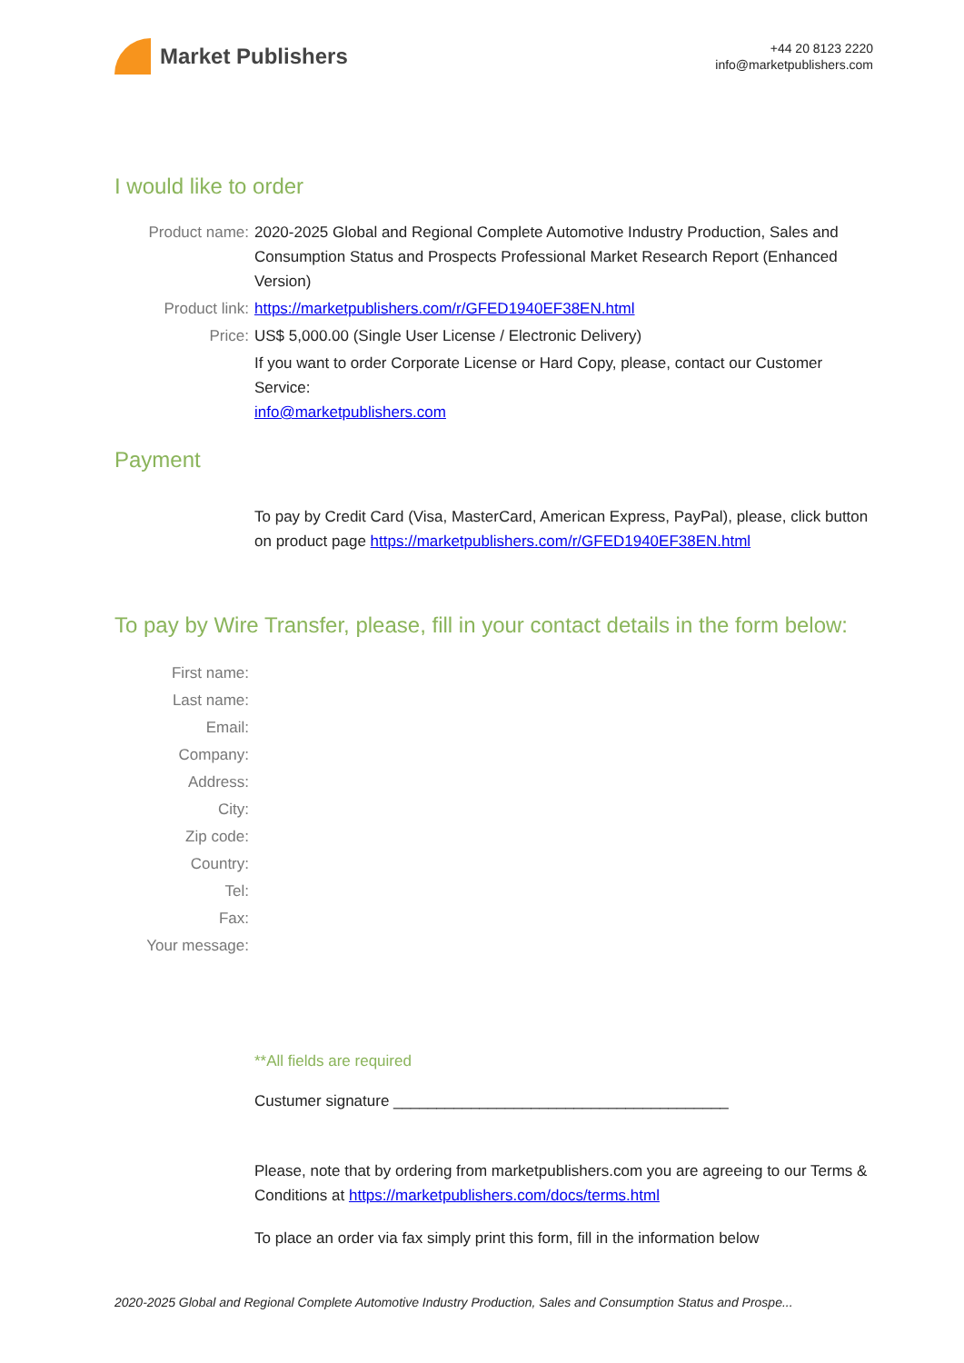Market Publishers
+44 20 8123 2220
info@marketpublishers.com
I would like to order
Product name: 2020-2025 Global and Regional Complete Automotive Industry Production, Sales and Consumption Status and Prospects Professional Market Research Report (Enhanced Version)
Product link: https://marketpublishers.com/r/GFED1940EF38EN.html
Price: US$ 5,000.00 (Single User License / Electronic Delivery)
If you want to order Corporate License or Hard Copy, please, contact our Customer Service:
info@marketpublishers.com
Payment
To pay by Credit Card (Visa, MasterCard, American Express, PayPal), please, click button on product page https://marketpublishers.com/r/GFED1940EF38EN.html
To pay by Wire Transfer, please, fill in your contact details in the form below:
First name:
Last name:
Email:
Company:
Address:
City:
Zip code:
Country:
Tel:
Fax:
Your message:
**All fields are required
Custumer signature _______________________________________
Please, note that by ordering from marketpublishers.com you are agreeing to our Terms & Conditions at https://marketpublishers.com/docs/terms.html
To place an order via fax simply print this form, fill in the information below
2020-2025 Global and Regional Complete Automotive Industry Production, Sales and Consumption Status and Prospe...